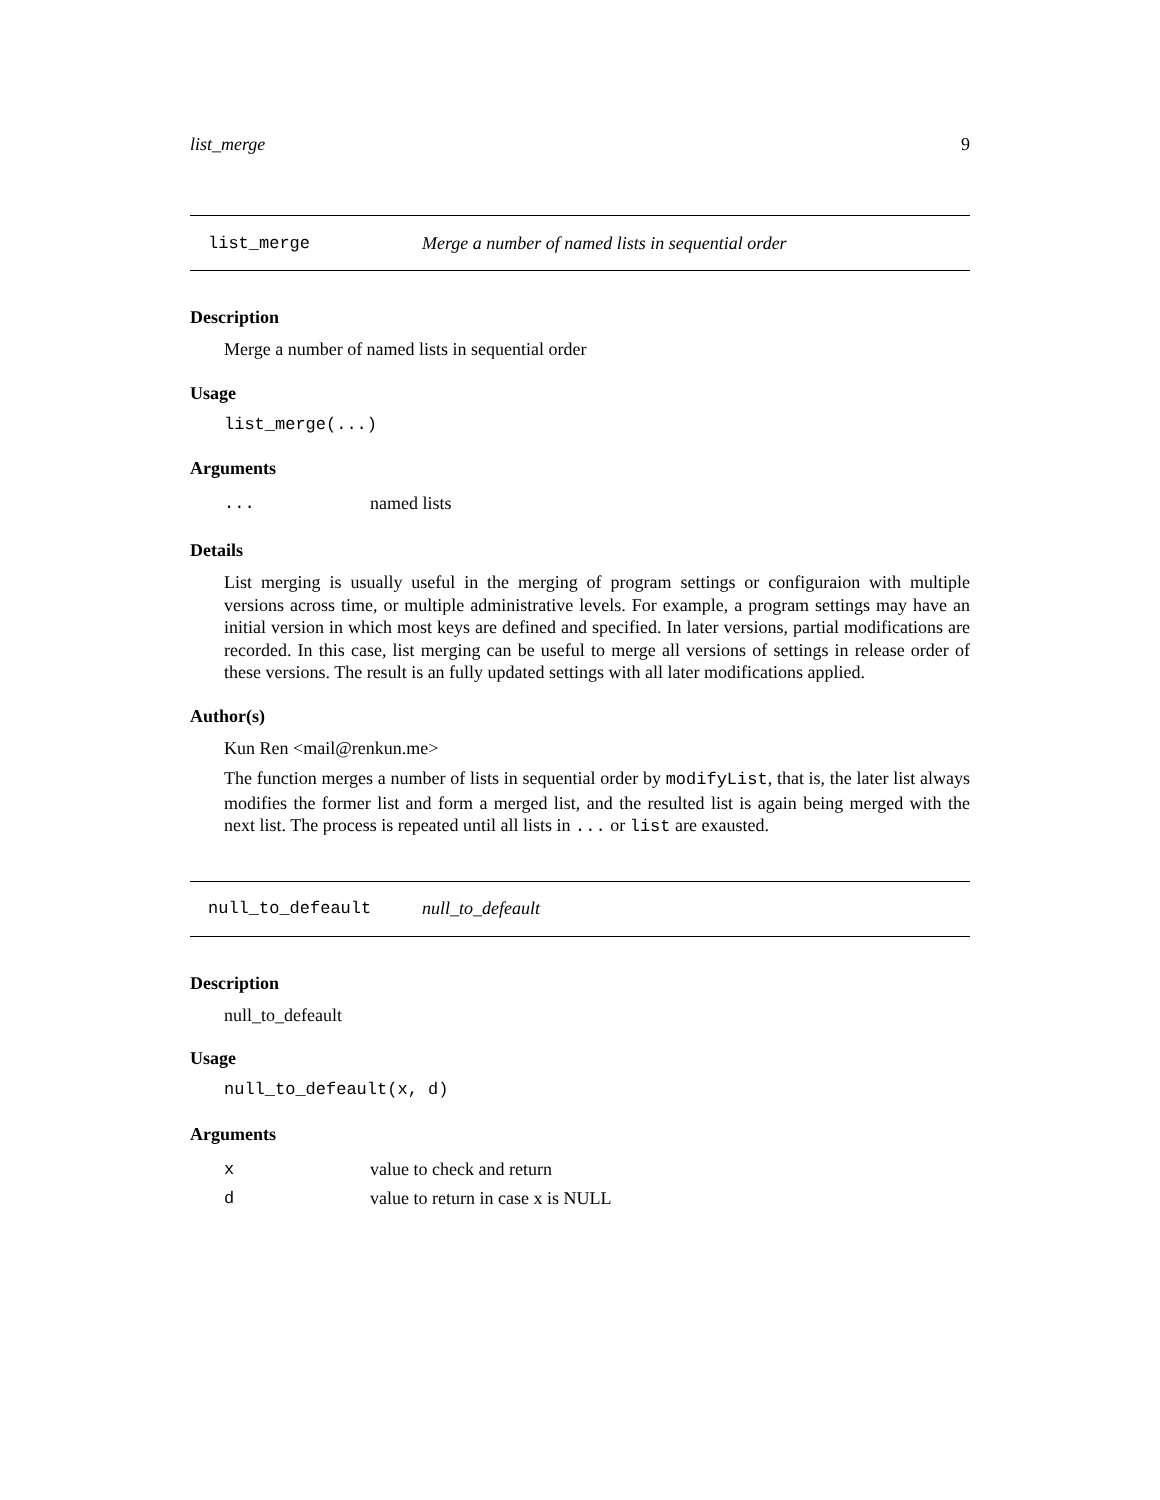list_merge 9
list_merge Merge a number of named lists in sequential order
Description
Merge a number of named lists in sequential order
Usage
list_merge(...)
Arguments
... named lists
Details
List merging is usually useful in the merging of program settings or configuraion with multiple versions across time, or multiple administrative levels. For example, a program settings may have an initial version in which most keys are defined and specified. In later versions, partial modifications are recorded. In this case, list merging can be useful to merge all versions of settings in release order of these versions. The result is an fully updated settings with all later modifications applied.
Author(s)
Kun Ren <mail@renkun.me>
The function merges a number of lists in sequential order by modifyList, that is, the later list always modifies the former list and form a merged list, and the resulted list is again being merged with the next list. The process is repeated until all lists in ... or list are exausted.
null_to_defeault null_to_defeault
Description
null_to_defeault
Usage
null_to_defeault(x, d)
Arguments
xvalue to check and return
dvalue to return in case x is NULL